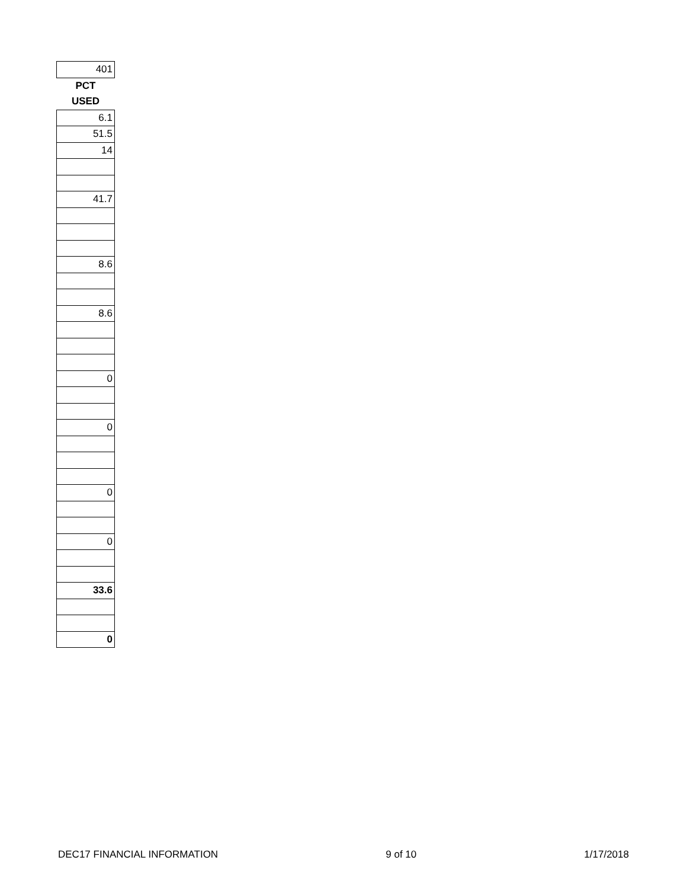| 401 |
| PCT |
| USED |
| 6.1 |
| 51.5 |
| 14 |
| 41.7 |
| 8.6 |
| 8.6 |
| 0 |
| 0 |
| 0 |
| 0 |
| 33.6 |
| 0 |
DEC17 FINANCIAL INFORMATION 9 of 10 1/17/2018